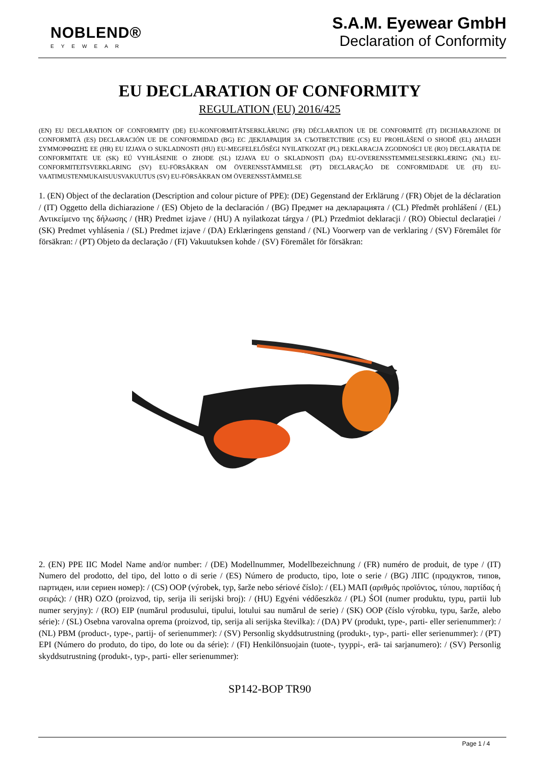NOBLEND®
EYEWEAR
S.A.M. Eyewear GmbH
Declaration of Conformity
EU DECLARATION OF CONFORMITY
REGULATION (EU) 2016/425
(EN) EU DECLARATION OF CONFORMITY (DE) EU-KONFORMITÄTSERKLÄRUNG (FR) DÉCLARATION UE DE CONFORMITÉ (IT) DICHIARAZIONE DI CONFORMITÀ (ES) DECLARACIÓN UE DE CONFORMIDAD (BG) ЕС ДЕКЛАРАЦИЯ ЗА СЪОТВЕТСТВИЕ (CS) EU PROHLÁŠENÍ O SHODĚ (EL) ΔΗΛΩΣΗ ΣΥΜΜΟΡΦΩΣΗΣ ΕΕ (HR) EU IZJAVA O SUKLADNOSTI (HU) EU-MEGFELELŐSÉGI NYILATKOZAT (PL) DEKLARACJA ZGODNOŚCI UE (RO) DECLARAȚIA DE CONFORMITATE UE (SK) EÚ VYHLÁSENIE O ZHODE (SL) IZJAVA EU O SKLADNOSTI (DA) EU-OVERENSSTEMMELSESERKLÆRING (NL) EU-CONFORMITEITSVERKLARING (SV) EU-FÖRSÄKRAN OM ÖVERENSSTÄMMELSE (PT) DECLARAÇÃO DE CONFORMIDADE UE (FI) EU-VAATIMUSTENMUKAISUUSVAKUUTUS (SV) EU-FÖRSÄKRAN OM ÖVERENSSTÄMMELSE
1. (EN) Object of the declaration (Description and colour picture of PPE): (DE) Gegenstand der Erklärung / (FR) Objet de la déclaration / (IT) Oggetto della dichiarazione / (ES) Objeto de la declaración / (BG) Предмет на декларацията / (CL) Předmět prohlášení / (EL) Αντικείμενο της δήλωσης / (HR) Predmet izjave / (HU) A nyilatkozat tárgya / (PL) Przedmiot deklaracji / (RO) Obiectul declarației / (SK) Predmet vyhlásenia / (SL) Predmet izjave / (DA) Erklæringens genstand / (NL) Voorwerp van de verklaring / (SV) Föremålet för försäkran: / (PT) Objeto da declaração / (FI) Vakuutuksen kohde / (SV) Föremålet för försäkran:
2. (EN) PPE IIC Model Name and/or number: / (DE) Modellnummer, Modellbezeichnung / (FR) numéro de produit, de type / (IT) Numero del prodotto, del tipo, del lotto o di serie / (ES) Número de producto, tipo, lote o serie / (BG) ЛПС (продуктов, типов, партиден, или сериен номер): / (CS) OOP (výrobek, typ, šarže nebo sériové číslo): / (EL) ΜΑΠ (αριθμός προϊόντος, τύπου, παρτίδας ή σειράς): / (HR) OZO (proizvod, tip, serija ili serijski broj): / (HU) Egyéni védőeszköz / (PL) ŚOI (numer produktu, typu, partii lub numer seryjny): / (RO) EIP (numărul produsului, tipului, lotului sau numărul de serie) / (SK) OOP (číslo výrobku, typu, šarže, alebo série): / (SL) Osebna varovalna oprema (proizvod, tip, serija ali serijska številka): / (DA) PV (produkt, type-, parti- eller serienummer): / (NL) PBM (product-, type-, partij- of serienummer): / (SV) Personlig skyddsutrustning (produkt-, typ-, parti- eller serienummer): / (PT) EPI (Número do produto, do tipo, do lote ou da série): / (FI) Henkilönsuojain (tuote-, tyyppi-, erä- tai sarjanumero): / (SV) Personlig skyddsutrustning (produkt-, typ-, parti- eller serienummer):
SP142-BOP TR90
Page 1 / 4